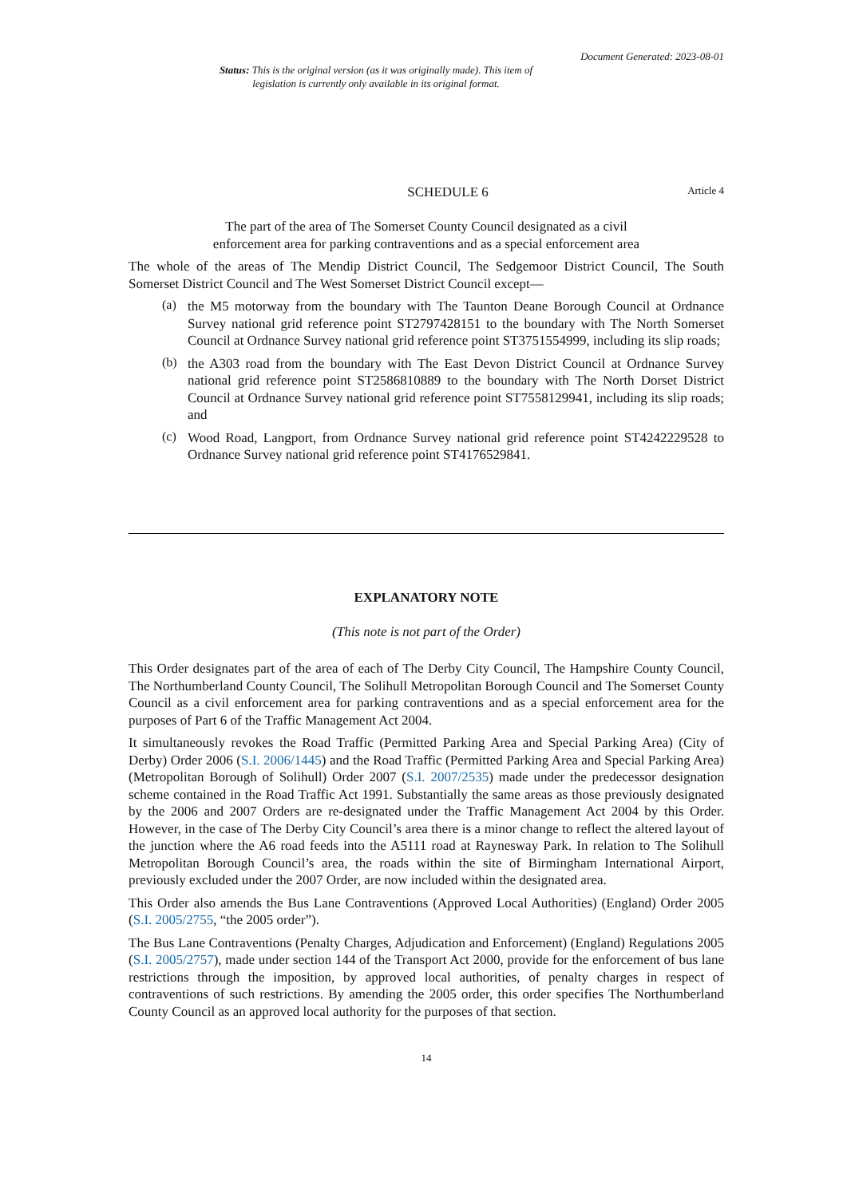Document Generated: 2023-08-01
Status: This is the original version (as it was originally made). This item of legislation is currently only available in its original format.
SCHEDULE 6 Article 4
The part of the area of The Somerset County Council designated as a civil
enforcement area for parking contraventions and as a special enforcement area
The whole of the areas of The Mendip District Council, The Sedgemoor District Council, The South Somerset District Council and The West Somerset District Council except—
(a)
the M5 motorway from the boundary with The Taunton Deane Borough Council at Ordnance Survey national grid reference point ST2797428151 to the boundary with The North Somerset Council at Ordnance Survey national grid reference point ST3751554999, including its slip roads;
(b)
the A303 road from the boundary with The East Devon District Council at Ordnance Survey national grid reference point ST2586810889 to the boundary with The North Dorset District Council at Ordnance Survey national grid reference point ST7558129941, including its slip roads; and
(c)
Wood Road, Langport, from Ordnance Survey national grid reference point ST4242229528 to Ordnance Survey national grid reference point ST4176529841.
EXPLANATORY NOTE
(This note is not part of the Order)
This Order designates part of the area of each of The Derby City Council, The Hampshire County Council, The Northumberland County Council, The Solihull Metropolitan Borough Council and The Somerset County Council as a civil enforcement area for parking contraventions and as a special enforcement area for the purposes of Part 6 of the Traffic Management Act 2004.
It simultaneously revokes the Road Traffic (Permitted Parking Area and Special Parking Area) (City of Derby) Order 2006 (S.I. 2006/1445) and the Road Traffic (Permitted Parking Area and Special Parking Area) (Metropolitan Borough of Solihull) Order 2007 (S.I. 2007/2535) made under the predecessor designation scheme contained in the Road Traffic Act 1991. Substantially the same areas as those previously designated by the 2006 and 2007 Orders are re-designated under the Traffic Management Act 2004 by this Order. However, in the case of The Derby City Council’s area there is a minor change to reflect the altered layout of the junction where the A6 road feeds into the A5111 road at Raynesway Park. In relation to The Solihull Metropolitan Borough Council’s area, the roads within the site of Birmingham International Airport, previously excluded under the 2007 Order, are now included within the designated area.
This Order also amends the Bus Lane Contraventions (Approved Local Authorities) (England) Order 2005 (S.I. 2005/2755, “the 2005 order”).
The Bus Lane Contraventions (Penalty Charges, Adjudication and Enforcement) (England) Regulations 2005 (S.I. 2005/2757), made under section 144 of the Transport Act 2000, provide for the enforcement of bus lane restrictions through the imposition, by approved local authorities, of penalty charges in respect of contraventions of such restrictions. By amending the 2005 order, this order specifies The Northumberland County Council as an approved local authority for the purposes of that section.
14